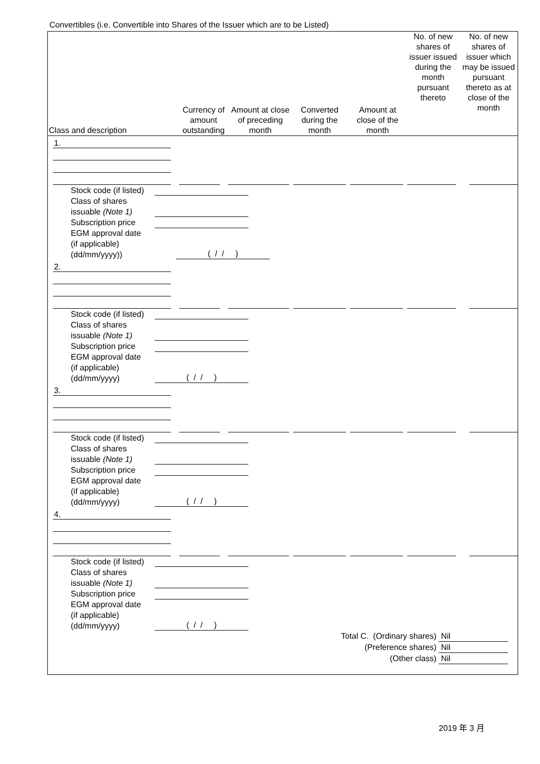Convertibles (i.e. Convertible into Shares of the Issuer which are to be Listed)
| Class and description | Currency of amount outstanding | Amount at close of preceding month | Converted during the month | Amount at close of the month | No. of new shares of issuer issued during the month pursuant thereto | No. of new shares of issuer which may be issued pursuant thereto as at close of the month |
| --- | --- | --- | --- | --- | --- | --- |
1.
Stock code (if listed)
Class of shares
issuable (Note 1)
Subscription price
EGM approval date
(if applicable)
(dd/mm/yyyy))
( / / )
2.
Stock code (if listed)
Class of shares
issuable (Note 1)
Subscription price
EGM approval date
(if applicable)
(dd/mm/yyyy)
( / / )
3.
Stock code (if listed)
Class of shares
issuable (Note 1)
Subscription price
EGM approval date
(if applicable)
(dd/mm/yyyy)
( / / )
4.
Stock code (if listed)
Class of shares
issuable (Note 1)
Subscription price
EGM approval date
(if applicable)
(dd/mm/yyyy)
( / / )
Total C. (Ordinary shares) Nil
(Preference shares) Nil
(Other class) Nil
2019 年 3 月